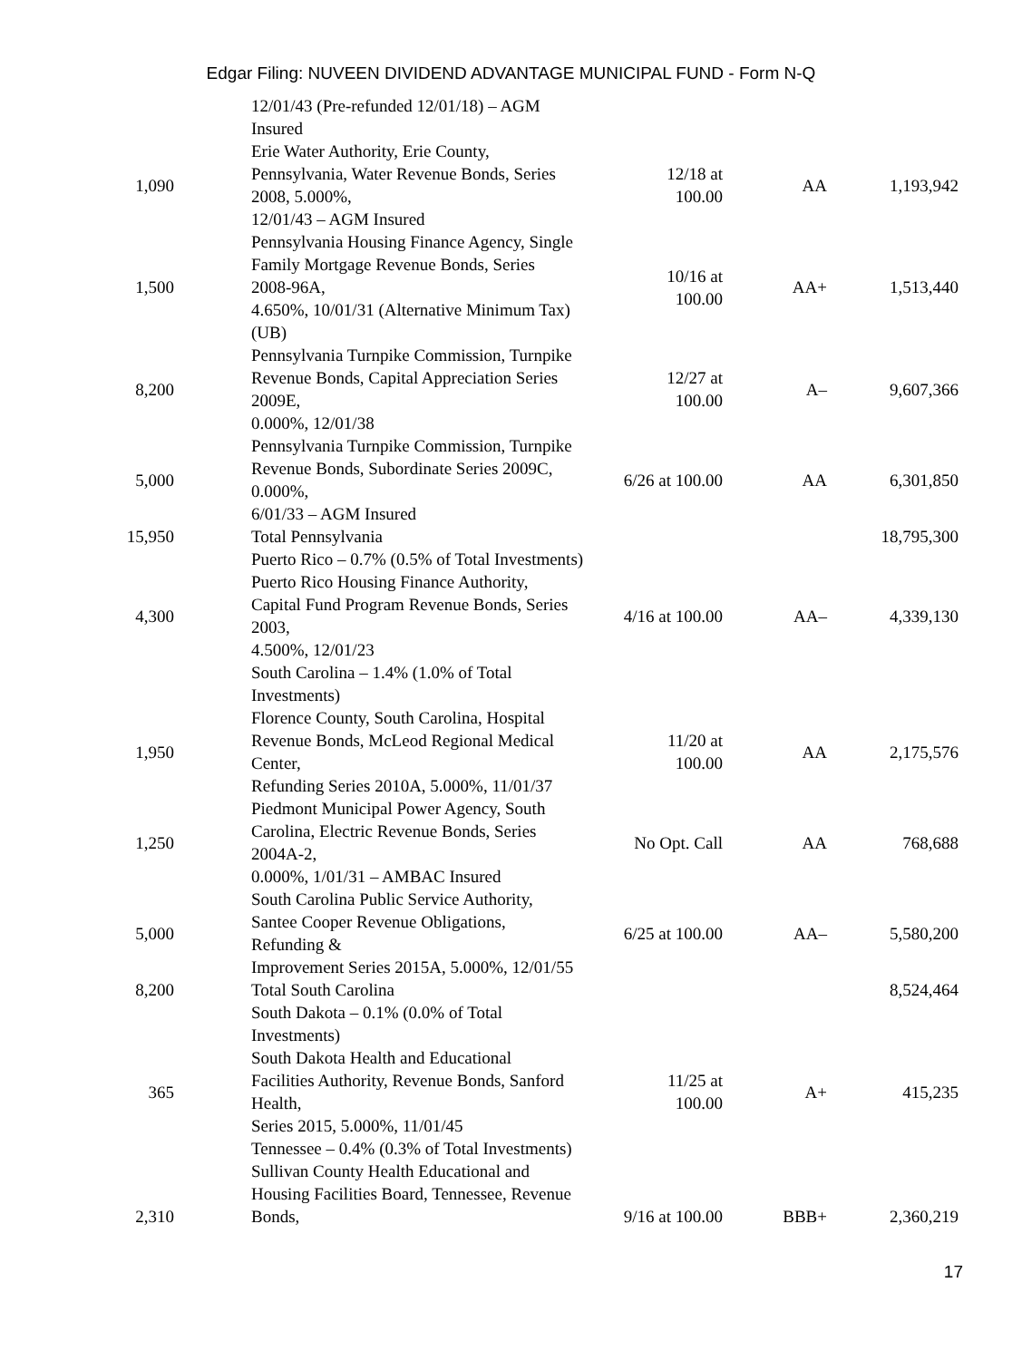Edgar Filing: NUVEEN DIVIDEND ADVANTAGE MUNICIPAL FUND - Form N-Q
| | | 12/01/43 (Pre-refunded 12/01/18) – AGM Insured | | | |
| 1,090 | | Erie Water Authority, Erie County, Pennsylvania, Water Revenue Bonds, Series 2008, 5.000%, 12/01/43 – AGM Insured | 12/18 at 100.00 | AA | 1,193,942 |
| 1,500 | | Pennsylvania Housing Finance Agency, Single Family Mortgage Revenue Bonds, Series 2008-96A, 4.650%, 10/01/31 (Alternative Minimum Tax) (UB) | 10/16 at 100.00 | AA+ | 1,513,440 |
| 8,200 | | Pennsylvania Turnpike Commission, Turnpike Revenue Bonds, Capital Appreciation Series 2009E, 0.000%, 12/01/38 | 12/27 at 100.00 | A– | 9,607,366 |
| 5,000 | | Pennsylvania Turnpike Commission, Turnpike Revenue Bonds, Subordinate Series 2009C, 0.000%, 6/01/33 – AGM Insured | 6/26 at 100.00 | AA | 6,301,850 |
| 15,950 | | Total Pennsylvania | | | 18,795,300 |
| | | Puerto Rico – 0.7% (0.5% of Total Investments) | | | |
| 4,300 | | Puerto Rico Housing Finance Authority, Capital Fund Program Revenue Bonds, Series 2003, 4.500%, 12/01/23 | 4/16 at 100.00 | AA– | 4,339,130 |
| | | South Carolina – 1.4% (1.0% of Total Investments) | | | |
| 1,950 | | Florence County, South Carolina, Hospital Revenue Bonds, McLeod Regional Medical Center, Refunding Series 2010A, 5.000%, 11/01/37 | 11/20 at 100.00 | AA | 2,175,576 |
| 1,250 | | Piedmont Municipal Power Agency, South Carolina, Electric Revenue Bonds, Series 2004A-2, 0.000%, 1/01/31 – AMBAC Insured | No Opt. Call | AA | 768,688 |
| 5,000 | | South Carolina Public Service Authority, Santee Cooper Revenue Obligations, Refunding & Improvement Series 2015A, 5.000%, 12/01/55 | 6/25 at 100.00 | AA– | 5,580,200 |
| 8,200 | | Total South Carolina | | | 8,524,464 |
| | | South Dakota – 0.1% (0.0% of Total Investments) | | | |
| 365 | | South Dakota Health and Educational Facilities Authority, Revenue Bonds, Sanford Health, Series 2015, 5.000%, 11/01/45 | 11/25 at 100.00 | A+ | 415,235 |
| | | Tennessee – 0.4% (0.3% of Total Investments) | | | |
| 2,310 | | Sullivan County Health Educational and Housing Facilities Board, Tennessee, Revenue Bonds, | 9/16 at 100.00 | BBB+ | 2,360,219 |
17